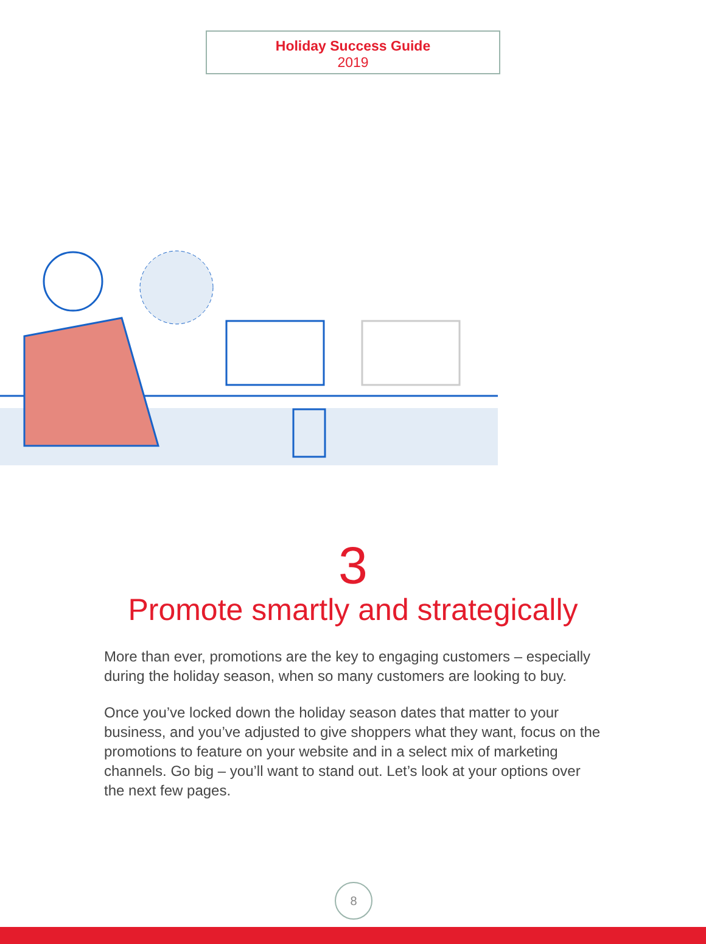Holiday Success Guide
2019
3
Promote smartly and strategically
More than ever, promotions are the key to engaging customers – especially during the holiday season, when so many customers are looking to buy.
Once you’ve locked down the holiday season dates that matter to your business, and you’ve adjusted to give shoppers what they want, focus on the promotions to feature on your website and in a select mix of marketing channels. Go big – you’ll want to stand out. Let’s look at your options over the next few pages.
8